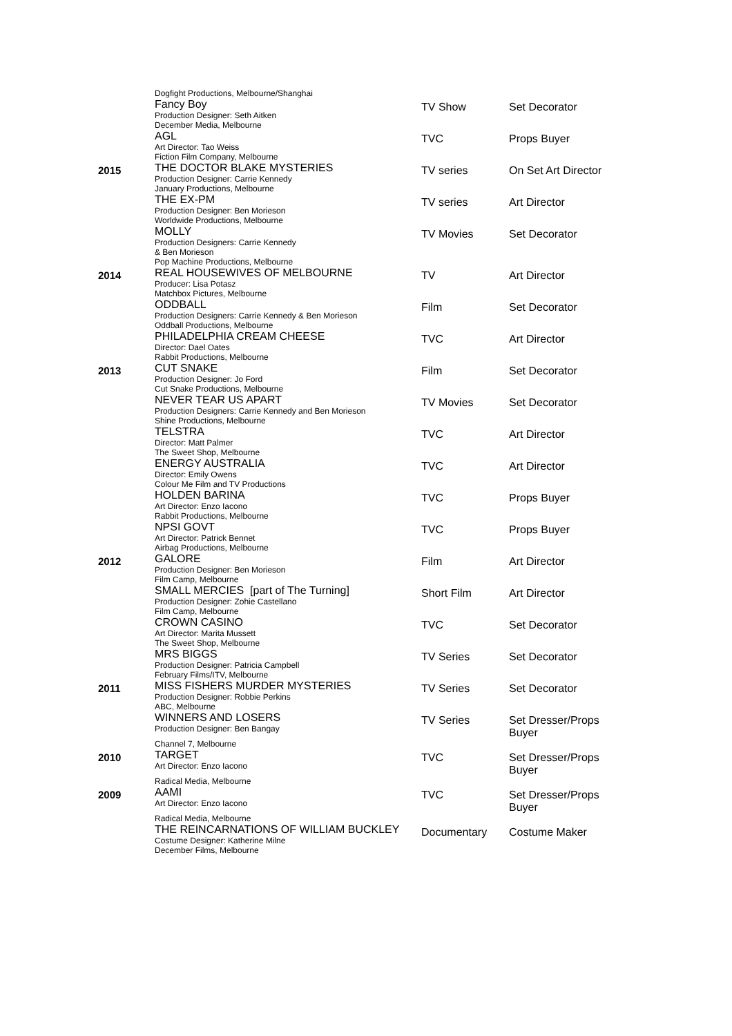| | Dogfight Productions, Melbourne/Shanghai Fancy Boy Production Designer: Seth Aitken | TV Show | Set Decorator |
| | December Media, Melbourne AGL Art Director: Tao Weiss | TVC | Props Buyer |
| 2015 | Fiction Film Company, Melbourne THE DOCTOR BLAKE MYSTERIES Production Designer: Carrie Kennedy | TV series | On Set Art Director |
| | January Productions, Melbourne THE EX-PM Production Designer: Ben Morieson | TV series | Art Director |
| | Worldwide Productions, Melbourne MOLLY Production Designers: Carrie Kennedy & Ben Morieson | TV Movies | Set Decorator |
| 2014 | Pop Machine Productions, Melbourne REAL HOUSEWIVES OF MELBOURNE Producer: Lisa Potasz | TV | Art Director |
| | Matchbox Pictures, Melbourne ODDBALL Production Designers: Carrie Kennedy & Ben Morieson | Film | Set Decorator |
| | Oddball Productions, Melbourne PHILADELPHIA CREAM CHEESE Director: Dael Oates | TVC | Art Director |
| 2013 | Rabbit Productions, Melbourne CUT SNAKE Production Designer: Jo Ford | Film | Set Decorator |
| | Cut Snake Productions, Melbourne NEVER TEAR US APART Production Designers: Carrie Kennedy and Ben Morieson | TV Movies | Set Decorator |
| | Shine Productions, Melbourne TELSTRA Director: Matt Palmer | TVC | Art Director |
| | The Sweet Shop, Melbourne ENERGY AUSTRALIA Director: Emily Owens | TVC | Art Director |
| | Colour Me Film and TV Productions HOLDEN BARINA Art Director: Enzo Iacono | TVC | Props Buyer |
| | Rabbit Productions, Melbourne NPSI GOVT Art Director: Patrick Bennet | TVC | Props Buyer |
| 2012 | Airbag Productions, Melbourne GALORE Production Designer: Ben Morieson | Film | Art Director |
| | Film Camp, Melbourne SMALL MERCIES [part of The Turning] Production Designer: Zohie Castellano | Short Film | Art Director |
| | Film Camp, Melbourne CROWN CASINO Art Director: Marita Mussett | TVC | Set Decorator |
| | The Sweet Shop, Melbourne MRS BIGGS Production Designer: Patricia Campbell | TV Series | Set Decorator |
| 2011 | February Films/ITV, Melbourne MISS FISHERS MURDER MYSTERIES Production Designer: Robbie Perkins | TV Series | Set Decorator |
| | ABC, Melbourne WINNERS AND LOSERS Production Designer: Ben Bangay | TV Series | Set Dresser/Props Buyer |
| 2010 | Channel 7, Melbourne TARGET Art Director: Enzo Iacono | TVC | Set Dresser/Props Buyer |
| 2009 | Radical Media, Melbourne AAMI Art Director: Enzo Iacono | TVC | Set Dresser/Props Buyer |
| | Radical Media, Melbourne THE REINCARNATIONS OF WILLIAM BUCKLEY Costume Designer: Katherine Milne December Films, Melbourne | Documentary | Costume Maker |